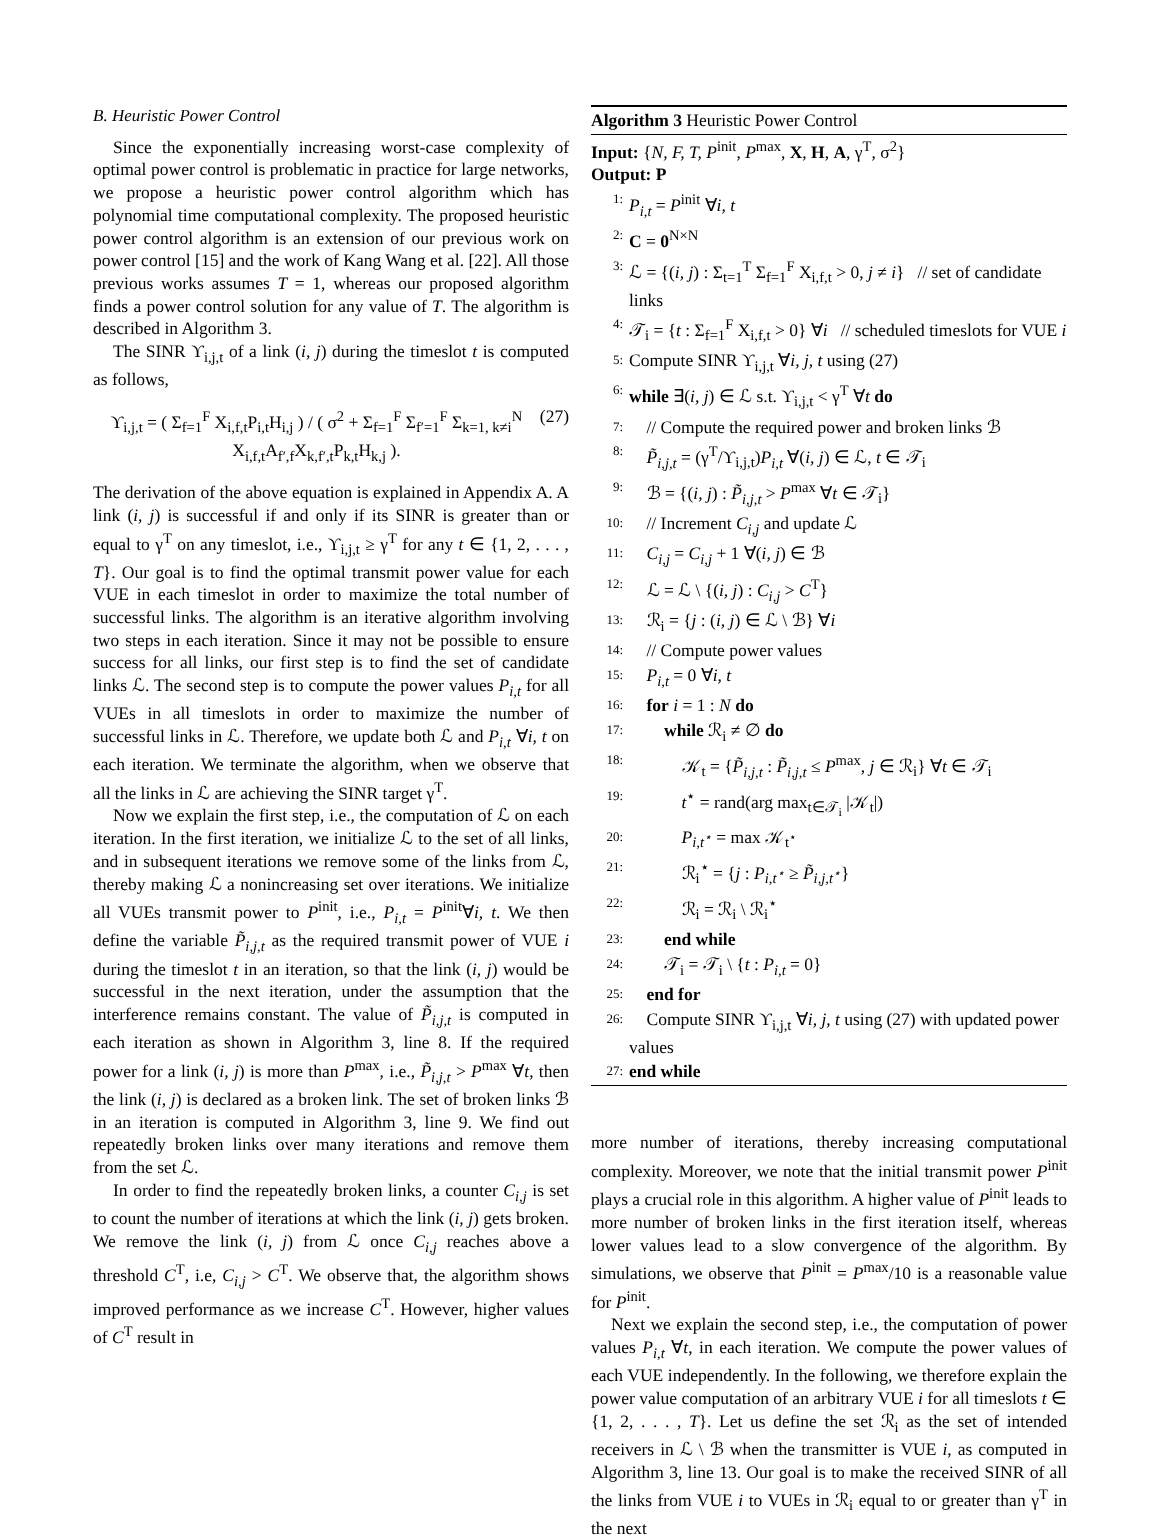B. Heuristic Power Control
Since the exponentially increasing worst-case complexity of optimal power control is problematic in practice for large networks, we propose a heuristic power control algorithm which has polynomial time computational complexity. The proposed heuristic power control algorithm is an extension of our previous work on power control [15] and the work of Kang Wang et al. [22]. All those previous works assumes T = 1, whereas our proposed algorithm finds a power control solution for any value of T. The algorithm is described in Algorithm 3.
The SINR ϒ<sub>i,j,t</sub> of a link (i, j) during the timeslot t is computed as follows,
ϒ<sub>i,j,t</sub> = ( Σ<sub>f=1</sub><sup>F</sup> X<sub>i,f,t</sub>P<sub>i,t</sub>H<sub>i,j</sub> ) / ( σ<sup>2</sup> + Σ<sub>f=1</sub><sup>F</sup> Σ<sub>f′=1</sub><sup>F</sup> Σ<sub>k=1, k≠i</sub><sup>N</sup> X<sub>i,f,t</sub>A<sub>f′,f</sub>X<sub>k,f′,t</sub>P<sub>k,t</sub>H<sub>k,j</sub> ). (27)
The derivation of the above equation is explained in Appendix A. A link (i, j) is successful if and only if its SINR is greater than or equal to γ<sup>T</sup> on any timeslot, i.e., ϒ<sub>i,j,t</sub> ≥ γ<sup>T</sup> for any t ∈ {1, 2, . . . , T}. Our goal is to find the optimal transmit power value for each VUE in each timeslot in order to maximize the total number of successful links. The algorithm is an iterative algorithm involving two steps in each iteration. Since it may not be possible to ensure success for all links, our first step is to find the set of candidate links ℒ. The second step is to compute the power values P<sub>i,t</sub> for all VUEs in all timeslots in order to maximize the number of successful links in ℒ. Therefore, we update both ℒ and P<sub>i,t</sub> ∀i, t on each iteration. We terminate the algorithm, when we observe that all the links in ℒ are achieving the SINR target γ<sup>T</sup>.
Now we explain the first step, i.e., the computation of ℒ on each iteration. In the first iteration, we initialize ℒ to the set of all links, and in subsequent iterations we remove some of the links from ℒ, thereby making ℒ a nonincreasing set over iterations. We initialize all VUEs transmit power to P<sup>init</sup>, i.e., P<sub>i,t</sub> = P<sup>init</sup>∀i, t. We then define the variable P̃<sub>i,j,t</sub> as the required transmit power of VUE i during the timeslot t in an iteration, so that the link (i, j) would be successful in the next iteration, under the assumption that the interference remains constant. The value of P̃<sub>i,j,t</sub> is computed in each iteration as shown in Algorithm 3, line 8. If the required power for a link (i, j) is more than P<sup>max</sup>, i.e., P̃<sub>i,j,t</sub> > P<sup>max</sup> ∀t, then the link (i, j) is declared as a broken link. The set of broken links ℬ in an iteration is computed in Algorithm 3, line 9. We find out repeatedly broken links over many iterations and remove them from the set ℒ.
In order to find the repeatedly broken links, a counter C<sub>i,j</sub> is set to count the number of iterations at which the link (i, j) gets broken. We remove the link (i, j) from ℒ once C<sub>i,j</sub> reaches above a threshold C<sup>T</sup>, i.e, C<sub>i,j</sub> > C<sup>T</sup>. We observe that, the algorithm shows improved performance as we increase C<sup>T</sup>. However, higher values of C<sup>T</sup> result in
Algorithm 3 Heuristic Power Control
Input: {N, F, T, P<sup>init</sup>, P<sup>max</sup>, X, H, A, γ<sup>T</sup>, σ<sup>2</sup>}
Output: P
1: P<sub>i,t</sub> = P<sup>init</sup> ∀i, t
2: C = 0<sup>N×N</sup>
3: ℒ = {(i, j) : Σ<sub>t=1</sub><sup>T</sup> Σ<sub>f=1</sub><sup>F</sup> X<sub>i,f,t</sub> > 0, j ≠ i} // set of candidate links
4: 𝒯<sub>i</sub> = {t : Σ<sub>f=1</sub><sup>F</sup> X<sub>i,f,t</sub> > 0} ∀i // scheduled timeslots for VUE i
5: Compute SINR ϒ<sub>i,j,t</sub> ∀i, j, t using (27)
6: while ∃(i, j) ∈ ℒ s.t. ϒ<sub>i,j,t</sub> < γ<sup>T</sup> ∀t do
7: // Compute the required power and broken links ℬ
8: P̃<sub>i,j,t</sub> = (γ<sup>T</sup>/ϒ<sub>i,j,t</sub>)P<sub>i,t</sub> ∀(i, j) ∈ ℒ, t ∈ 𝒯<sub>i</sub>
9: ℬ = {(i, j) : P̃<sub>i,j,t</sub> > P<sup>max</sup> ∀t ∈ 𝒯<sub>i</sub>}
10: // Increment C<sub>i,j</sub> and update ℒ
11: C<sub>i,j</sub> = C<sub>i,j</sub> + 1 ∀(i, j) ∈ ℬ
12: ℒ = ℒ \ {(i, j) : C<sub>i,j</sub> > C<sup>T</sup>}
13: ℛ<sub>i</sub> = {j : (i, j) ∈ ℒ \ ℬ} ∀i
14: // Compute power values
15: P<sub>i,t</sub> = 0 ∀i, t
16: for i = 1 : N do
17:  while ℛ<sub>i</sub> ≠ ∅ do
18:   𝒦<sub>t</sub> = {P̃<sub>i,j,t</sub> : P̃<sub>i,j,t</sub> ≤ P<sup>max</sup>, j ∈ ℛ<sub>i</sub>} ∀t ∈ 𝒯<sub>i</sub>
19:   t<sup>⋆</sup> = rand(arg max<sub>t∈𝒯<sub>i</sub></sub> |𝒦<sub>t</sub>|)
20:   P<sub>i,t<sup>⋆</sup></sub> = max 𝒦<sub>t<sup>⋆</sup></sub>
21:   ℛ<sub>i</sub><sup>⋆</sup> = {j : P<sub>i,t<sup>⋆</sup></sub> ≥ P̃<sub>i,j,t<sup>⋆</sup></sub>}
22:   ℛ<sub>i</sub> = ℛ<sub>i</sub> \ ℛ<sub>i</sub><sup>⋆</sup>
23:  end while
24:  𝒯<sub>i</sub> = 𝒯<sub>i</sub> \ {t : P<sub>i,t</sub> = 0}
25: end for
26: Compute SINR ϒ<sub>i,j,t</sub> ∀i, j, t using (27) with updated power values
27: end while
more number of iterations, thereby increasing computational complexity. Moreover, we note that the initial transmit power P<sup>init</sup> plays a crucial role in this algorithm. A higher value of P<sup>init</sup> leads to more number of broken links in the first iteration itself, whereas lower values lead to a slow convergence of the algorithm. By simulations, we observe that P<sup>init</sup> = P<sup>max</sup>/10 is a reasonable value for P<sup>init</sup>.
Next we explain the second step, i.e., the computation of power values P<sub>i,t</sub> ∀t, in each iteration. We compute the power values of each VUE independently. In the following, we therefore explain the power value computation of an arbitrary VUE i for all timeslots t ∈ {1, 2, . . . , T}. Let us define the set ℛ<sub>i</sub> as the set of intended receivers in ℒ \ ℬ when the transmitter is VUE i, as computed in Algorithm 3, line 13. Our goal is to make the received SINR of all the links from VUE i to VUEs in ℛ<sub>i</sub> equal to or greater than γ<sup>T</sup> in the next